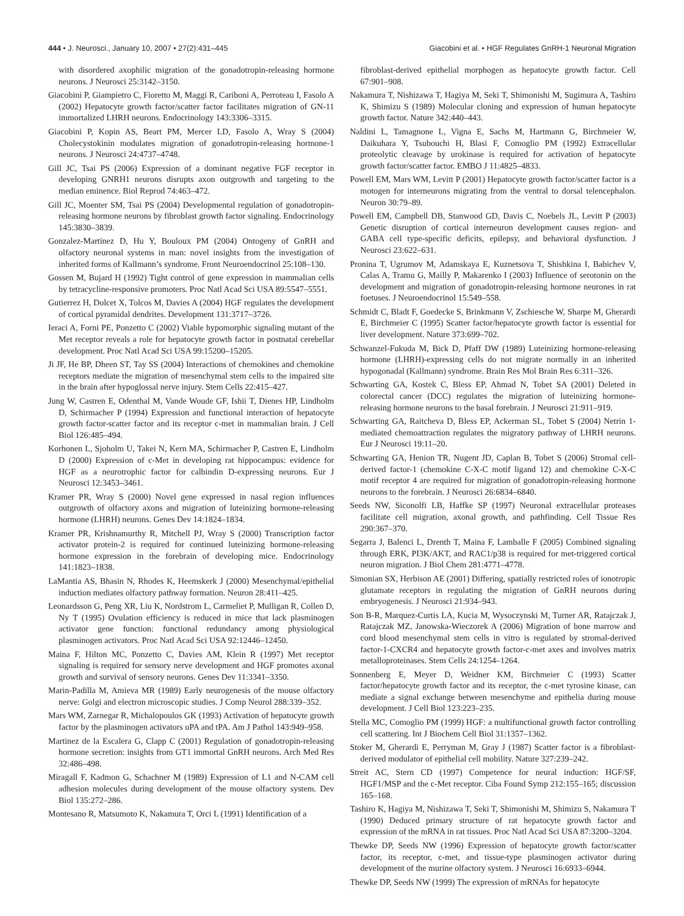444 • J. Neurosci., January 10, 2007 • 27(2):431–445 Giacobini et al. • HGF Regulates GnRH-1 Neuronal Migration
with disordered axophilic migration of the gonadotropin-releasing hormone neurons. J Neurosci 25:3142–3150.
Giacobini P, Giampietro C, Fioretto M, Maggi R, Cariboni A, Perroteau I, Fasolo A (2002) Hepatocyte growth factor/scatter factor facilitates migration of GN-11 immortalized LHRH neurons. Endocrinology 143:3306–3315.
Giacobini P, Kopin AS, Beart PM, Mercer LD, Fasolo A, Wray S (2004) Cholecystokinin modulates migration of gonadotropin-releasing hormone-1 neurons. J Neurosci 24:4737–4748.
Gill JC, Tsai PS (2006) Expression of a dominant negative FGF receptor in developing GNRH1 neurons disrupts axon outgrowth and targeting to the median eminence. Biol Reprod 74:463–472.
Gill JC, Moenter SM, Tsai PS (2004) Developmental regulation of gonadotropin-releasing hormone neurons by fibroblast growth factor signaling. Endocrinology 145:3830–3839.
Gonzalez-Martinez D, Hu Y, Bouloux PM (2004) Ontogeny of GnRH and olfactory neuronal systems in man: novel insights from the investigation of inherited forms of Kallmann’s syndrome. Front Neuroendocrinol 25:108–130.
Gossen M, Bujard H (1992) Tight control of gene expression in mammalian cells by tetracycline-responsive promoters. Proc Natl Acad Sci USA 89:5547–5551.
Gutierrez H, Dolcet X, Tolcos M, Davies A (2004) HGF regulates the development of cortical pyramidal dendrites. Development 131:3717–3726.
Ieraci A, Forni PE, Ponzetto C (2002) Viable hypomorphic signaling mutant of the Met receptor reveals a role for hepatocyte growth factor in postnatal cerebellar development. Proc Natl Acad Sci USA 99:15200–15205.
Ji JF, He BP, Dheen ST, Tay SS (2004) Interactions of chemokines and chemokine receptors mediate the migration of mesenchymal stem cells to the impaired site in the brain after hypoglossal nerve injury. Stem Cells 22:415–427.
Jung W, Castren E, Odenthal M, Vande Woude GF, Ishii T, Dienes HP, Lindholm D, Schirmacher P (1994) Expression and functional interaction of hepatocyte growth factor-scatter factor and its receptor c-met in mammalian brain. J Cell Biol 126:485–494.
Korhonen L, Sjoholm U, Takei N, Kern MA, Schirmacher P, Castren E, Lindholm D (2000) Expression of c-Met in developing rat hippocampus: evidence for HGF as a neurotrophic factor for calbindin D-expressing neurons. Eur J Neurosci 12:3453–3461.
Kramer PR, Wray S (2000) Novel gene expressed in nasal region influences outgrowth of olfactory axons and migration of luteinizing hormone-releasing hormone (LHRH) neurons. Genes Dev 14:1824–1834.
Kramer PR, Krishnamurthy R, Mitchell PJ, Wray S (2000) Transcription factor activator protein-2 is required for continued luteinizing hormone-releasing hormone expression in the forebrain of developing mice. Endocrinology 141:1823–1838.
LaMantia AS, Bhasin N, Rhodes K, Heemskerk J (2000) Mesenchymal/epithelial induction mediates olfactory pathway formation. Neuron 28:411–425.
Leonardsson G, Peng XR, Liu K, Nordstrom L, Carmeliet P, Mulligan R, Collen D, Ny T (1995) Ovulation efficiency is reduced in mice that lack plasminogen activator gene function: functional redundancy among physiological plasminogen activators. Proc Natl Acad Sci USA 92:12446–12450.
Maina F, Hilton MC, Ponzetto C, Davies AM, Klein R (1997) Met receptor signaling is required for sensory nerve development and HGF promotes axonal growth and survival of sensory neurons. Genes Dev 11:3341–3350.
Marin-Padilla M, Amieva MR (1989) Early neurogenesis of the mouse olfactory nerve: Golgi and electron microscopic studies. J Comp Neurol 288:339–352.
Mars WM, Zarnegar R, Michalopoulos GK (1993) Activation of hepatocyte growth factor by the plasminogen activators uPA and tPA. Am J Pathol 143:949–958.
Martinez de la Escalera G, Clapp C (2001) Regulation of gonadotropin-releasing hormone secretion: insights from GT1 immortal GnRH neurons. Arch Med Res 32:486–498.
Miragall F, Kadmon G, Schachner M (1989) Expression of L1 and N-CAM cell adhesion molecules during development of the mouse olfactory system. Dev Biol 135:272–286.
Montesano R, Matsumoto K, Nakamura T, Orci L (1991) Identification of a
fibroblast-derived epithelial morphogen as hepatocyte growth factor. Cell 67:901–908.
Nakamura T, Nishizawa T, Hagiya M, Seki T, Shimonishi M, Sugimura A, Tashiro K, Shimizu S (1989) Molecular cloning and expression of human hepatocyte growth factor. Nature 342:440–443.
Naldini L, Tamagnone L, Vigna E, Sachs M, Hartmann G, Birchmeier W, Daikuhara Y, Tsubouchi H, Blasi F, Comoglio PM (1992) Extracellular proteolytic cleavage by urokinase is required for activation of hepatocyte growth factor/scatter factor. EMBO J 11:4825–4833.
Powell EM, Mars WM, Levitt P (2001) Hepatocyte growth factor/scatter factor is a motogen for interneurons migrating from the ventral to dorsal telencephalon. Neuron 30:79–89.
Powell EM, Campbell DB, Stanwood GD, Davis C, Noebels JL, Levitt P (2003) Genetic disruption of cortical interneuron development causes region- and GABA cell type-specific deficits, epilepsy, and behavioral dysfunction. J Neurosci 23:622–631.
Pronina T, Ugrumov M, Adamskaya E, Kuznetsova T, Shishkina I, Babichev V, Calas A, Tramu G, Mailly P, Makarenko I (2003) Influence of serotonin on the development and migration of gonadotropin-releasing hormone neurones in rat foetuses. J Neuroendocrinol 15:549–558.
Schmidt C, Bladt F, Goedecke S, Brinkmann V, Zschiesche W, Sharpe M, Gherardi E, Birchmeier C (1995) Scatter factor/hepatocyte growth factor is essential for liver development. Nature 373:699–702.
Schwanzel-Fukuda M, Bick D, Pfaff DW (1989) Luteinizing hormone-releasing hormone (LHRH)-expressing cells do not migrate normally in an inherited hypogonadal (Kallmann) syndrome. Brain Res Mol Brain Res 6:311–326.
Schwarting GA, Kostek C, Bless EP, Ahmad N, Tobet SA (2001) Deleted in colorectal cancer (DCC) regulates the migration of luteinizing hormone-releasing hormone neurons to the basal forebrain. J Neurosci 21:911–919.
Schwarting GA, Raitcheva D, Bless EP, Ackerman SL, Tobet S (2004) Netrin 1-mediated chemoattraction regulates the migratory pathway of LHRH neurons. Eur J Neurosci 19:11–20.
Schwarting GA, Henion TR, Nugent JD, Caplan B, Tobet S (2006) Stromal cell-derived factor-1 (chemokine C-X-C motif ligand 12) and chemokine C-X-C motif receptor 4 are required for migration of gonadotropin-releasing hormone neurons to the forebrain. J Neurosci 26:6834–6840.
Seeds NW, Siconolfi LB, Haffke SP (1997) Neuronal extracellular proteases facilitate cell migration, axonal growth, and pathfinding. Cell Tissue Res 290:367–370.
Segarra J, Balenci L, Drenth T, Maina F, Lamballe F (2005) Combined signaling through ERK, PI3K/AKT, and RAC1/p38 is required for met-triggered cortical neuron migration. J Biol Chem 281:4771–4778.
Simonian SX, Herbison AE (2001) Differing, spatially restricted roles of ionotropic glutamate receptors in regulating the migration of GnRH neurons during embryogenesis. J Neurosci 21:934–943.
Son B-R, Marquez-Curtis LA, Kucia M, Wysoczynski M, Turner AR, Ratajczak J, Ratajczak MZ, Janowska-Wieczorek A (2006) Migration of bone marrow and cord blood mesenchymal stem cells in vitro is regulated by stromal-derived factor-1-CXCR4 and hepatocyte growth factor-c-met axes and involves matrix metalloproteinases. Stem Cells 24:1254–1264.
Sonnenberg E, Meyer D, Weidner KM, Birchmeier C (1993) Scatter factor/hepatocyte growth factor and its receptor, the c-met tyrosine kinase, can mediate a signal exchange between mesenchyme and epithelia during mouse development. J Cell Biol 123:223–235.
Stella MC, Comoglio PM (1999) HGF: a multifunctional growth factor controlling cell scattering. Int J Biochem Cell Biol 31:1357–1362.
Stoker M, Gherardi E, Perryman M, Gray J (1987) Scatter factor is a fibroblast-derived modulator of epithelial cell mobility. Nature 327:239–242.
Streit AC, Stern CD (1997) Competence for neural induction: HGF/SF, HGF1/MSP and the c-Met receptor. Ciba Found Symp 212:155–165; discussion 165–168.
Tashiro K, Hagiya M, Nishizawa T, Seki T, Shimonishi M, Shimizu S, Nakamura T (1990) Deduced primary structure of rat hepatocyte growth factor and expression of the mRNA in rat tissues. Proc Natl Acad Sci USA 87:3200–3204.
Thewke DP, Seeds NW (1996) Expression of hepatocyte growth factor/scatter factor, its receptor, c-met, and tissue-type plasminogen activator during development of the murine olfactory system. J Neurosci 16:6933–6944.
Thewke DP, Seeds NW (1999) The expression of mRNAs for hepatocyte